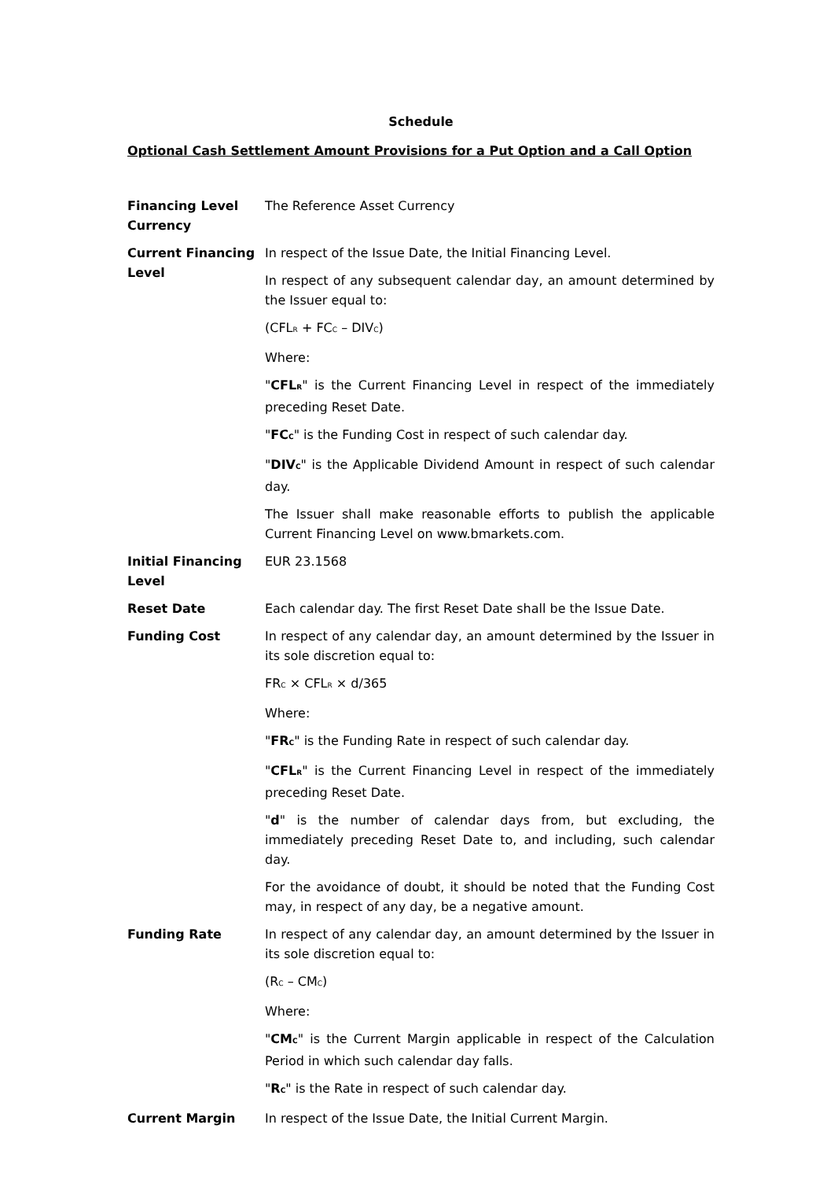Schedule
Optional Cash Settlement Amount Provisions for a Put Option and a Call Option
| Financing Level Currency | The Reference Asset Currency |
| Current Financing Level | In respect of the Issue Date, the Initial Financing Level. In respect of any subsequent calendar day, an amount determined by the Issuer equal to: (CFL<sub>R</sub> + FC<sub>C</sub> – DIV<sub>C</sub>) Where: " CFL<sub>R</sub> " is the Current Financing Level in respect of the immediately preceding Reset Date. " FC<sub>C</sub> " is the Funding Cost in respect of such calendar day. " DIV<sub>C</sub> " is the Applicable Dividend Amount in respect of such calendar day. The Issuer shall make reasonable efforts to publish the applicable Current Financing Level on www.bmarkets.com. |
| Initial Financing Level | EUR 23.1568 |
| Reset Date | Each calendar day. The first Reset Date shall be the Issue Date. |
| Funding Cost | In respect of any calendar day, an amount determined by the Issuer in its sole discretion equal to: FR<sub>C</sub> × CFL<sub>R</sub> × d/365 Where: " FR<sub>C</sub> " is the Funding Rate in respect of such calendar day. " CFL<sub>R</sub> " is the Current Financing Level in respect of the immediately preceding Reset Date. " d " is the number of calendar days from, but excluding, the immediately preceding Reset Date to, and including, such calendar day. For the avoidance of doubt, it should be noted that the Funding Cost may, in respect of any day, be a negative amount. |
| Funding Rate | In respect of any calendar day, an amount determined by the Issuer in its sole discretion equal to: (R<sub>C</sub> – CM<sub>C</sub>) Where: " CM<sub>C</sub> " is the Current Margin applicable in respect of the Calculation Period in which such calendar day falls. " R<sub>C</sub> " is the Rate in respect of such calendar day. |
| Current Margin | In respect of the Issue Date, the Initial Current Margin. |